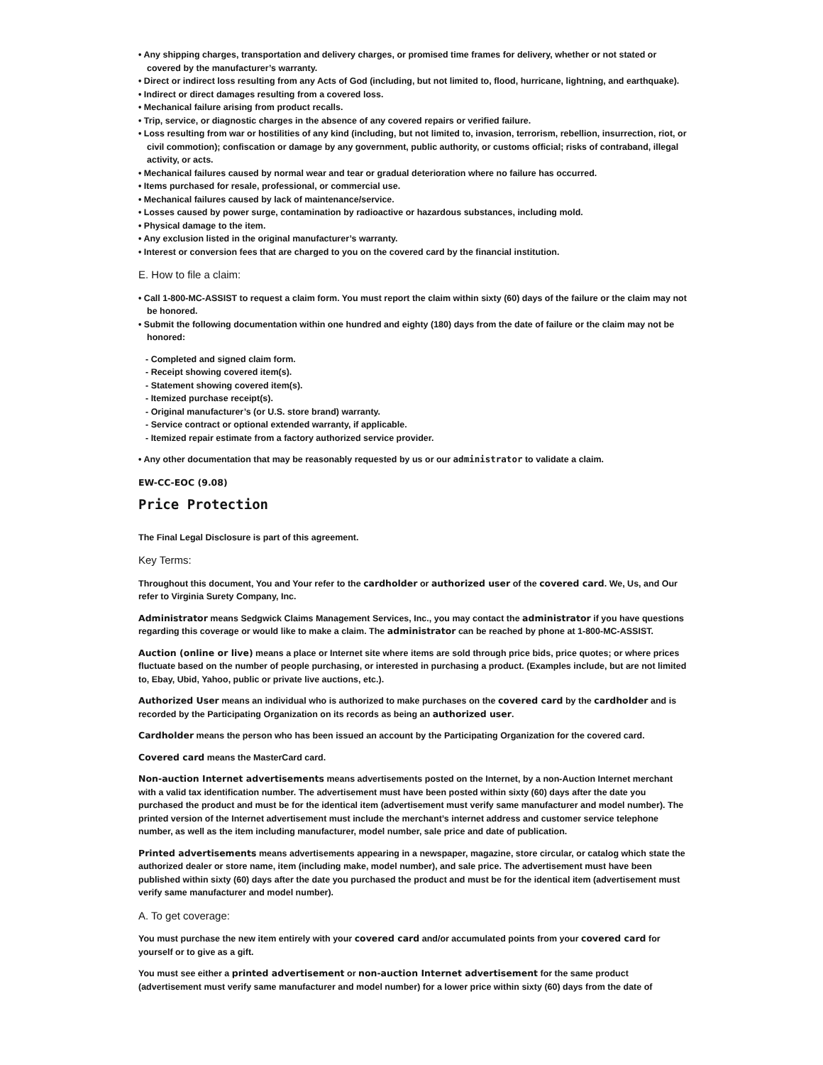• Any shipping charges, transportation and delivery charges, or promised time frames for delivery, whether or not stated or covered by the manufacturer’s warranty.
• Direct or indirect loss resulting from any Acts of God (including, but not limited to, flood, hurricane, lightning, and earthquake).
• Indirect or direct damages resulting from a covered loss.
• Mechanical failure arising from product recalls.
• Trip, service, or diagnostic charges in the absence of any covered repairs or verified failure.
• Loss resulting from war or hostilities of any kind (including, but not limited to, invasion, terrorism, rebellion, insurrection, riot, or civil commotion); confiscation or damage by any government, public authority, or customs official; risks of contraband, illegal activity, or acts.
• Mechanical failures caused by normal wear and tear or gradual deterioration where no failure has occurred.
• Items purchased for resale, professional, or commercial use.
• Mechanical failures caused by lack of maintenance/service.
• Losses caused by power surge, contamination by radioactive or hazardous substances, including mold.
• Physical damage to the item.
• Any exclusion listed in the original manufacturer’s warranty.
• Interest or conversion fees that are charged to you on the covered card by the financial institution.
E. How to file a claim:
• Call 1-800-MC-ASSIST to request a claim form. You must report the claim within sixty (60) days of the failure or the claim may not be honored.
• Submit the following documentation within one hundred and eighty (180) days from the date of failure or the claim may not be honored:
- Completed and signed claim form.
- Receipt showing covered item(s).
- Statement showing covered item(s).
- Itemized purchase receipt(s).
- Original manufacturer’s (or U.S. store brand) warranty.
- Service contract or optional extended warranty, if applicable.
- Itemized repair estimate from a factory authorized service provider.
• Any other documentation that may be reasonably requested by us or our administrator to validate a claim.
EW-CC-EOC (9.08)
Price Protection
The Final Legal Disclosure is part of this agreement.
Key Terms:
Throughout this document, You and Your refer to the cardholder or authorized user of the covered card. We, Us, and Our refer to Virginia Surety Company, Inc.
Administrator means Sedgwick Claims Management Services, Inc., you may contact the administrator if you have questions regarding this coverage or would like to make a claim. The administrator can be reached by phone at 1-800-MC-ASSIST.
Auction (online or live) means a place or Internet site where items are sold through price bids, price quotes; or where prices fluctuate based on the number of people purchasing, or interested in purchasing a product. (Examples include, but are not limited to, Ebay, Ubid, Yahoo, public or private live auctions, etc.).
Authorized User means an individual who is authorized to make purchases on the covered card by the cardholder and is recorded by the Participating Organization on its records as being an authorized user.
Cardholder means the person who has been issued an account by the Participating Organization for the covered card.
Covered card means the MasterCard card.
Non-auction Internet advertisements means advertisements posted on the Internet, by a non-Auction Internet merchant with a valid tax identification number. The advertisement must have been posted within sixty (60) days after the date you purchased the product and must be for the identical item (advertisement must verify same manufacturer and model number). The printed version of the Internet advertisement must include the merchant’s internet address and customer service telephone number, as well as the item including manufacturer, model number, sale price and date of publication.
Printed advertisements means advertisements appearing in a newspaper, magazine, store circular, or catalog which state the authorized dealer or store name, item (including make, model number), and sale price. The advertisement must have been published within sixty (60) days after the date you purchased the product and must be for the identical item (advertisement must verify same manufacturer and model number).
A. To get coverage:
You must purchase the new item entirely with your covered card and/or accumulated points from your covered card for yourself or to give as a gift.
You must see either a printed advertisement or non-auction Internet advertisement for the same product (advertisement must verify same manufacturer and model number) for a lower price within sixty (60) days from the date of